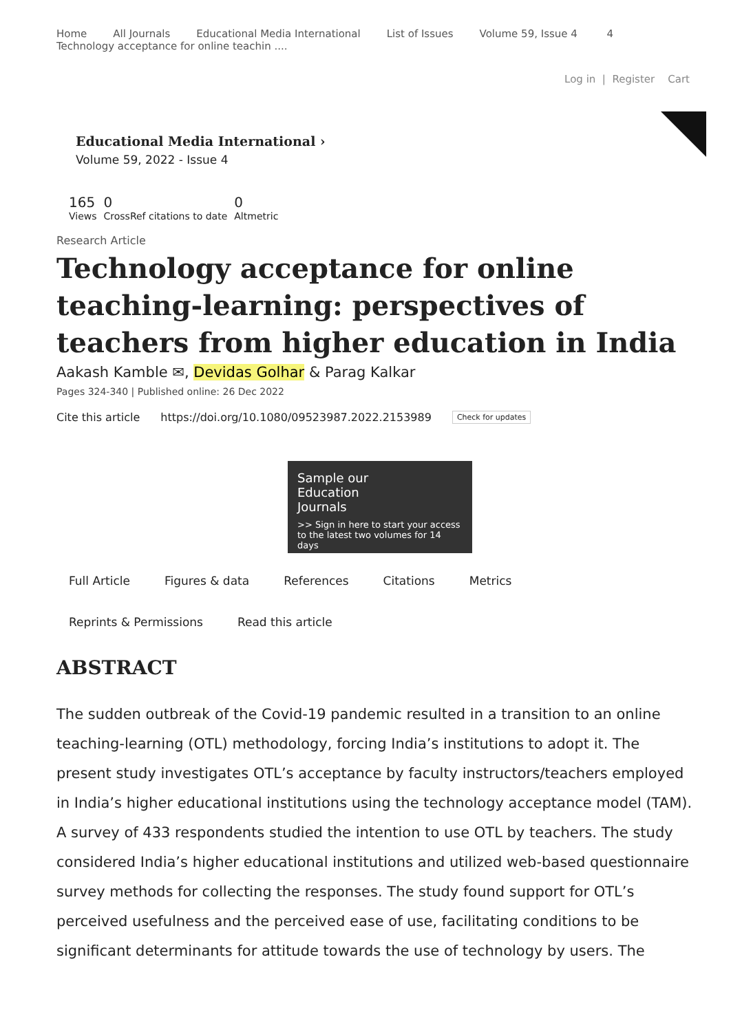Home All Journals Educational Media International List of Issues Volume 59, Issue 4 4
Technology acceptance for online teachin ....
Log in | Register Cart
Educational Media International ›
Volume 59, 2022 - Issue 4
165
Views
0
CrossRef citations to date
0
Altmetric
Research Article
Technology acceptance for online teaching-learning: perspectives of teachers from higher education in India
Aakash Kamble ✉, Devidas Golhar & Parag Kalkar
Pages 324-340 | Published online: 26 Dec 2022
Cite this article https://doi.org/10.1080/09523987.2022.2153989 Check for updates
Sample our
Education
Journals
>> Sign in here to start your access to the latest two volumes for 14 days
Full Article Figures & data References Citations Metrics
Reprints & Permissions Read this article
ABSTRACT
The sudden outbreak of the Covid-19 pandemic resulted in a transition to an online teaching-learning (OTL) methodology, forcing India’s institutions to adopt it. The present study investigates OTL’s acceptance by faculty instructors/teachers employed in India’s higher educational institutions using the technology acceptance model (TAM). A survey of 433 respondents studied the intention to use OTL by teachers. The study considered India’s higher educational institutions and utilized web-based questionnaire survey methods for collecting the responses. The study found support for OTL’s perceived usefulness and the perceived ease of use, facilitating conditions to be significant determinants for attitude towards the use of technology by users. The